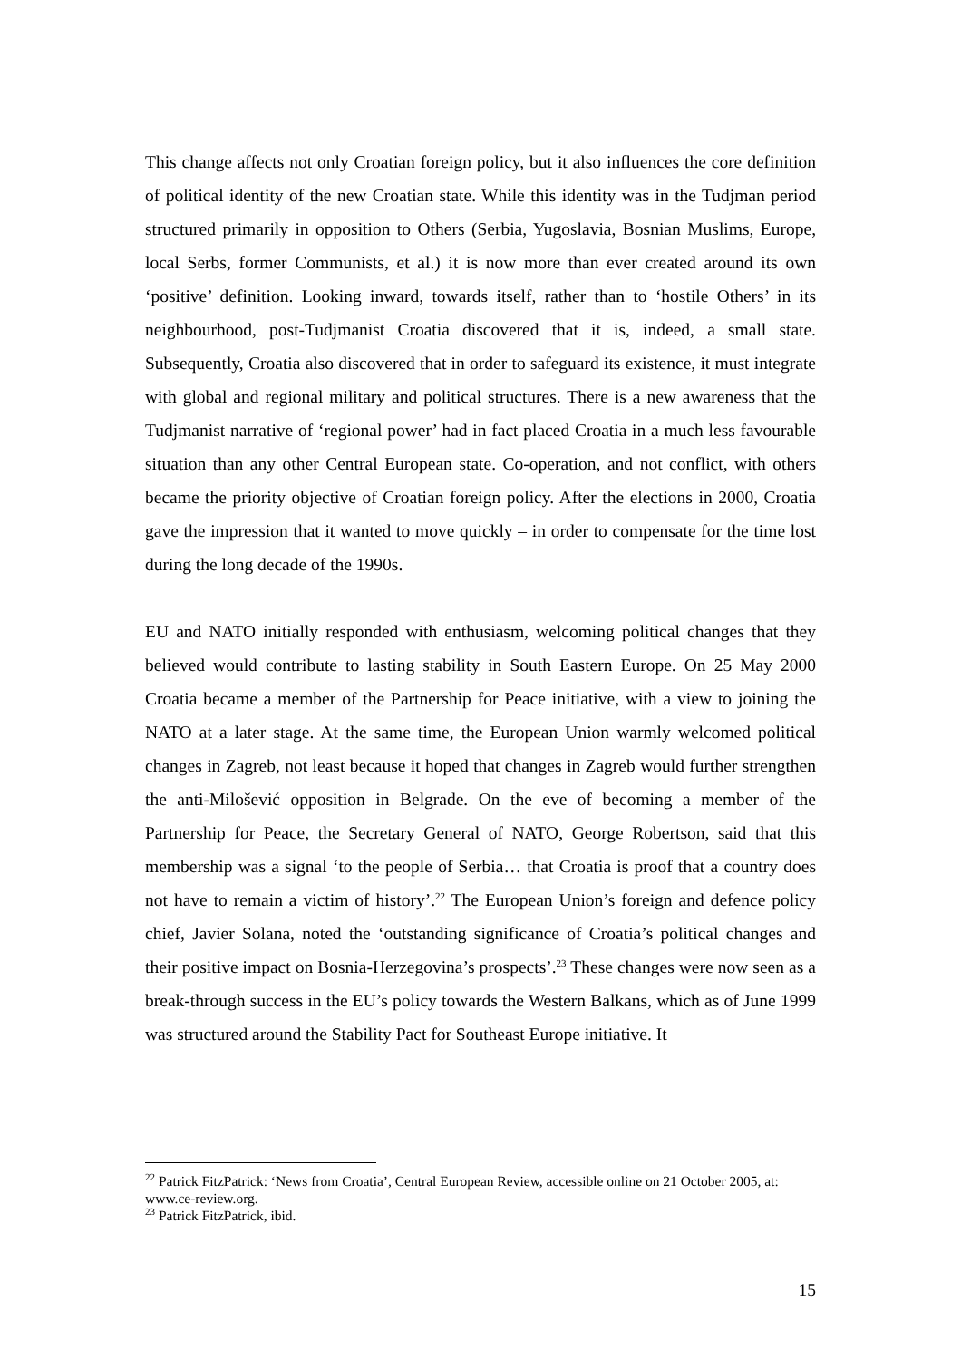This change affects not only Croatian foreign policy, but it also influences the core definition of political identity of the new Croatian state. While this identity was in the Tudjman period structured primarily in opposition to Others (Serbia, Yugoslavia, Bosnian Muslims, Europe, local Serbs, former Communists, et al.) it is now more than ever created around its own ‘positive’ definition. Looking inward, towards itself, rather than to ‘hostile Others’ in its neighbourhood, post-Tudjmanist Croatia discovered that it is, indeed, a small state. Subsequently, Croatia also discovered that in order to safeguard its existence, it must integrate with global and regional military and political structures. There is a new awareness that the Tudjmanist narrative of ‘regional power’ had in fact placed Croatia in a much less favourable situation than any other Central European state. Co-operation, and not conflict, with others became the priority objective of Croatian foreign policy. After the elections in 2000, Croatia gave the impression that it wanted to move quickly – in order to compensate for the time lost during the long decade of the 1990s.
EU and NATO initially responded with enthusiasm, welcoming political changes that they believed would contribute to lasting stability in South Eastern Europe. On 25 May 2000 Croatia became a member of the Partnership for Peace initiative, with a view to joining the NATO at a later stage. At the same time, the European Union warmly welcomed political changes in Zagreb, not least because it hoped that changes in Zagreb would further strengthen the anti-Milošević opposition in Belgrade. On the eve of becoming a member of the Partnership for Peace, the Secretary General of NATO, George Robertson, said that this membership was a signal ‘to the people of Serbia… that Croatia is proof that a country does not have to remain a victim of history’.<sup>22</sup> The European Union’s foreign and defence policy chief, Javier Solana, noted the ‘outstanding significance of Croatia’s political changes and their positive impact on Bosnia-Herzegovina’s prospects’.<sup>23</sup> These changes were now seen as a break-through success in the EU’s policy towards the Western Balkans, which as of June 1999 was structured around the Stability Pact for Southeast Europe initiative. It
<sup>22</sup> Patrick FitzPatrick: ‘News from Croatia’, Central European Review, accessible online on 21 October 2005, at: www.ce-review.org.
<sup>23</sup> Patrick FitzPatrick, ibid.
15